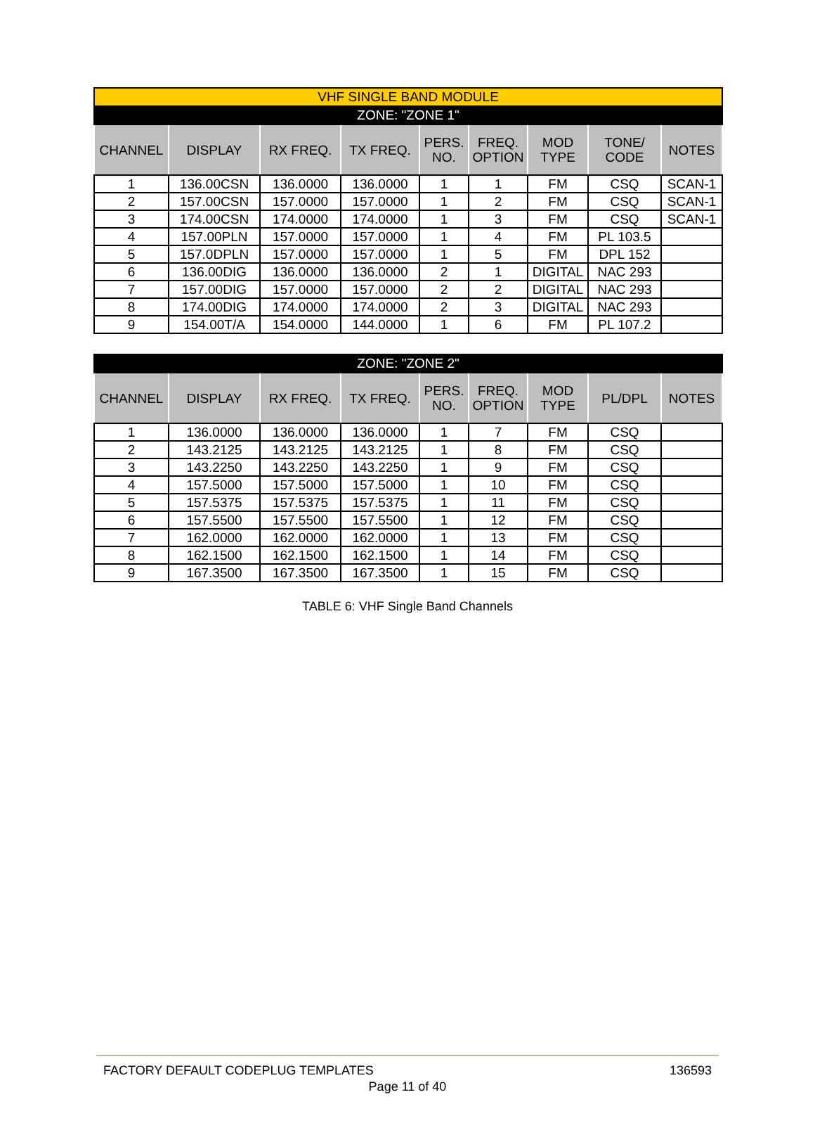| VHF SINGLE BAND MODULE | | | | | | | | |
| ZONE: "ZONE 1" | | | | | | | | |
| CHANNEL | DISPLAY | RX FREQ. | TX FREQ. | PERS. NO. | FREQ. OPTION | MOD TYPE | TONE/ CODE | NOTES |
| 1 | 136.00CSN | 136.0000 | 136.0000 | 1 | 1 | FM | CSQ | SCAN-1 |
| 2 | 157.00CSN | 157.0000 | 157.0000 | 1 | 2 | FM | CSQ | SCAN-1 |
| 3 | 174.00CSN | 174.0000 | 174.0000 | 1 | 3 | FM | CSQ | SCAN-1 |
| 4 | 157.00PLN | 157.0000 | 157.0000 | 1 | 4 | FM | PL 103.5 | |
| 5 | 157.0DPLN | 157.0000 | 157.0000 | 1 | 5 | FM | DPL 152 | |
| 6 | 136.00DIG | 136.0000 | 136.0000 | 2 | 1 | DIGITAL | NAC 293 | |
| 7 | 157.00DIG | 157.0000 | 157.0000 | 2 | 2 | DIGITAL | NAC 293 | |
| 8 | 174.00DIG | 174.0000 | 174.0000 | 2 | 3 | DIGITAL | NAC 293 | |
| 9 | 154.00T/A | 154.0000 | 144.0000 | 1 | 6 | FM | PL 107.2 | |
| ZONE: "ZONE 2" | | | | | | | | |
| CHANNEL | DISPLAY | RX FREQ. | TX FREQ. | PERS. NO. | FREQ. OPTION | MOD TYPE | PL/DPL | NOTES |
| 1 | 136.0000 | 136.0000 | 136.0000 | 1 | 7 | FM | CSQ | |
| 2 | 143.2125 | 143.2125 | 143.2125 | 1 | 8 | FM | CSQ | |
| 3 | 143.2250 | 143.2250 | 143.2250 | 1 | 9 | FM | CSQ | |
| 4 | 157.5000 | 157.5000 | 157.5000 | 1 | 10 | FM | CSQ | |
| 5 | 157.5375 | 157.5375 | 157.5375 | 1 | 11 | FM | CSQ | |
| 6 | 157.5500 | 157.5500 | 157.5500 | 1 | 12 | FM | CSQ | |
| 7 | 162.0000 | 162.0000 | 162.0000 | 1 | 13 | FM | CSQ | |
| 8 | 162.1500 | 162.1500 | 162.1500 | 1 | 14 | FM | CSQ | |
| 9 | 167.3500 | 167.3500 | 167.3500 | 1 | 15 | FM | CSQ | |
TABLE 6: VHF Single Band Channels
FACTORY DEFAULT CODEPLUG TEMPLATES 136593
Page 11 of 40